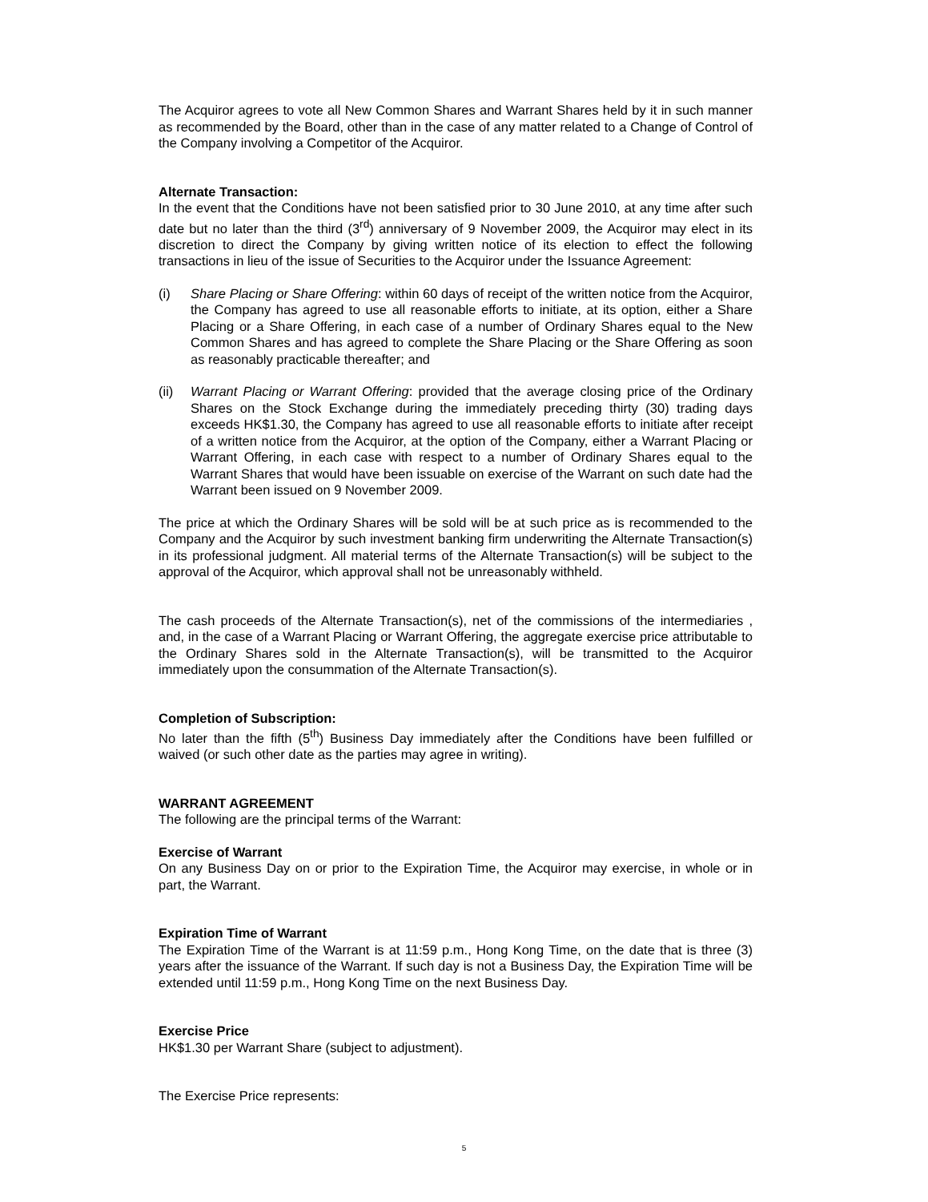The Acquiror agrees to vote all New Common Shares and Warrant Shares held by it in such manner as recommended by the Board, other than in the case of any matter related to a Change of Control of the Company involving a Competitor of the Acquiror.
Alternate Transaction:
In the event that the Conditions have not been satisfied prior to 30 June 2010, at any time after such date but no later than the third (3<sup>rd</sup>) anniversary of 9 November 2009, the Acquiror may elect in its discretion to direct the Company by giving written notice of its election to effect the following transactions in lieu of the issue of Securities to the Acquiror under the Issuance Agreement:
(i) Share Placing or Share Offering: within 60 days of receipt of the written notice from the Acquiror, the Company has agreed to use all reasonable efforts to initiate, at its option, either a Share Placing or a Share Offering, in each case of a number of Ordinary Shares equal to the New Common Shares and has agreed to complete the Share Placing or the Share Offering as soon as reasonably practicable thereafter; and
(ii) Warrant Placing or Warrant Offering: provided that the average closing price of the Ordinary Shares on the Stock Exchange during the immediately preceding thirty (30) trading days exceeds HK$1.30, the Company has agreed to use all reasonable efforts to initiate after receipt of a written notice from the Acquiror, at the option of the Company, either a Warrant Placing or Warrant Offering, in each case with respect to a number of Ordinary Shares equal to the Warrant Shares that would have been issuable on exercise of the Warrant on such date had the Warrant been issued on 9 November 2009.
The price at which the Ordinary Shares will be sold will be at such price as is recommended to the Company and the Acquiror by such investment banking firm underwriting the Alternate Transaction(s) in its professional judgment. All material terms of the Alternate Transaction(s) will be subject to the approval of the Acquiror, which approval shall not be unreasonably withheld.
The cash proceeds of the Alternate Transaction(s), net of the commissions of the intermediaries , and, in the case of a Warrant Placing or Warrant Offering, the aggregate exercise price attributable to the Ordinary Shares sold in the Alternate Transaction(s), will be transmitted to the Acquiror immediately upon the consummation of the Alternate Transaction(s).
Completion of Subscription:
No later than the fifth (5<sup>th</sup>) Business Day immediately after the Conditions have been fulfilled or waived (or such other date as the parties may agree in writing).
WARRANT AGREEMENT
The following are the principal terms of the Warrant:
Exercise of Warrant
On any Business Day on or prior to the Expiration Time, the Acquiror may exercise, in whole or in part, the Warrant.
Expiration Time of Warrant
The Expiration Time of the Warrant is at 11:59 p.m., Hong Kong Time, on the date that is three (3) years after the issuance of the Warrant. If such day is not a Business Day, the Expiration Time will be extended until 11:59 p.m., Hong Kong Time on the next Business Day.
Exercise Price
HK$1.30 per Warrant Share (subject to adjustment).
The Exercise Price represents:
5